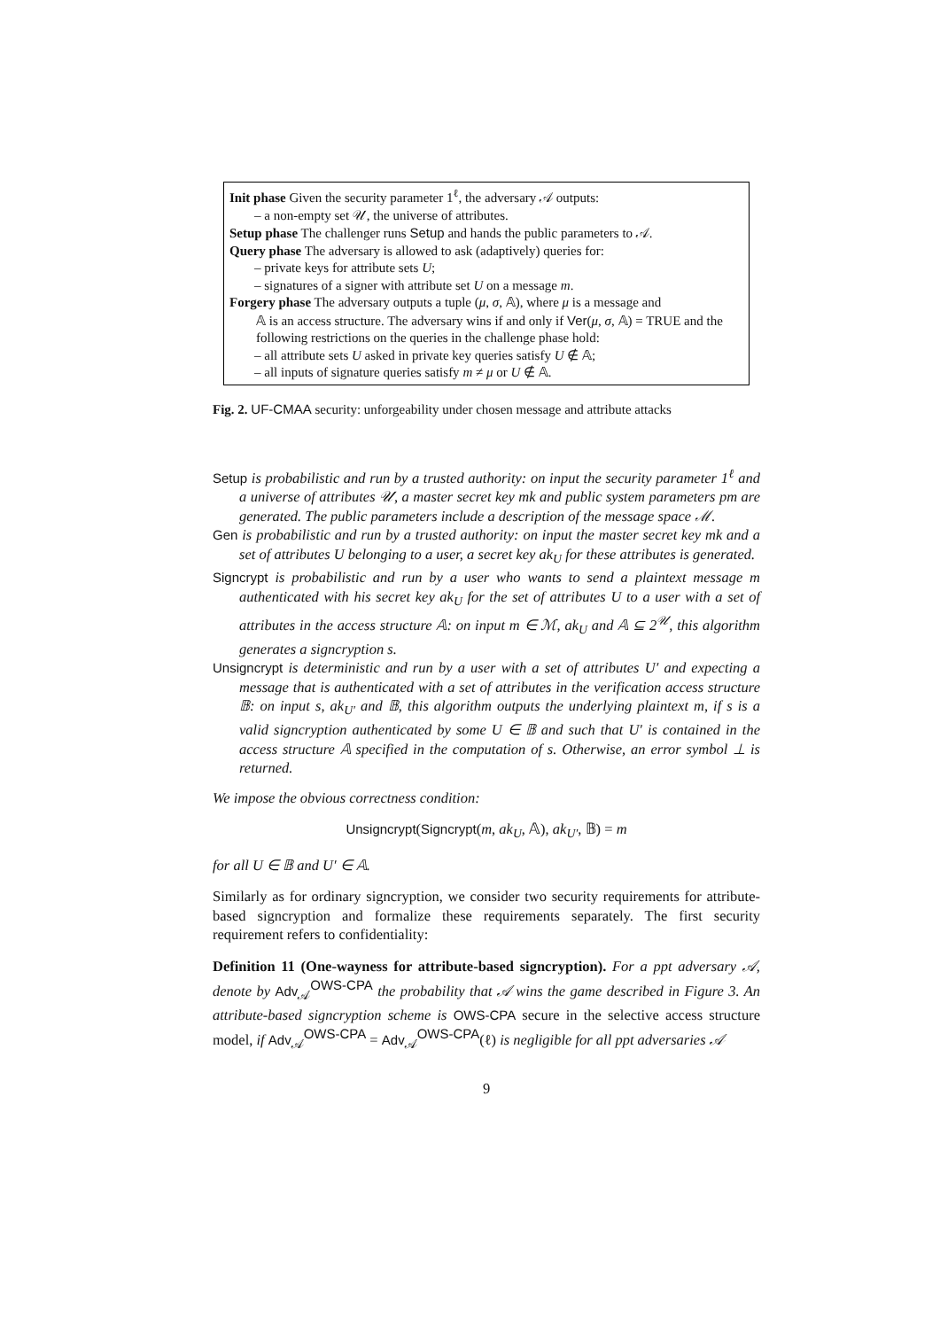Init phase Given the security parameter 1<sup>ℓ</sup>, the adversary 𝒜 outputs:
– a non-empty set 𝒰, the universe of attributes.
Setup phase The challenger runs Setup and hands the public parameters to 𝒜.
Query phase The adversary is allowed to ask (adaptively) queries for:
– private keys for attribute sets U;
– signatures of a signer with attribute set U on a message m.
Forgery phase The adversary outputs a tuple (μ, σ, 𝔸), where μ is a message and
𝔸 is an access structure. The adversary wins if and only if Ver(μ, σ, 𝔸) = TRUE and the following restrictions on the queries in the challenge phase hold:
– all attribute sets U asked in private key queries satisfy U ∉ 𝔸;
– all inputs of signature queries satisfy m ≠ μ or U ∉ 𝔸.
Fig. 2. UF-CMAA security: unforgeability under chosen message and attribute attacks
Setup is probabilistic and run by a trusted authority: on input the security parameter 1<sup>ℓ</sup> and a universe of attributes 𝒰, a master secret key mk and public system parameters pm are generated. The public parameters include a description of the message space ℳ.
Gen is probabilistic and run by a trusted authority: on input the master secret key mk and a set of attributes U belonging to a user, a secret key ak<sub>U</sub> for these attributes is generated.
Signcrypt is probabilistic and run by a user who wants to send a plaintext message m authenticated with his secret key ak<sub>U</sub> for the set of attributes U to a user with a set of attributes in the access structure 𝔸: on input m ∈ ℳ, ak<sub>U</sub> and 𝔸 ⊆ 2<sup>𝒰</sup>, this algorithm generates a signcryption s.
Unsigncrypt is deterministic and run by a user with a set of attributes U′ and expecting a message that is authenticated with a set of attributes in the verification access structure 𝔹: on input s, ak<sub>U′</sub> and 𝔹, this algorithm outputs the underlying plaintext m, if s is a valid signcryption authenticated by some U ∈ 𝔹 and such that U′ is contained in the access structure 𝔸 specified in the computation of s. Otherwise, an error symbol ⊥ is returned.
We impose the obvious correctness condition:
Unsigncrypt(Signcrypt(m, ak<sub>U</sub>, 𝔸), ak<sub>U′</sub>, 𝔹) = m
for all U ∈ 𝔹 and U′ ∈ 𝔸.
Similarly as for ordinary signcryption, we consider two security requirements for attribute-based signcryption and formalize these requirements separately. The first security requirement refers to confidentiality:
Definition 11 (One-wayness for attribute-based signcryption). For a ppt adversary 𝒜, denote by Adv<sub>𝒜</sub><sup>OWS-CPA</sup> the probability that 𝒜 wins the game described in Figure 3. An attribute-based signcryption scheme is OWS-CPA secure in the selective access structure model, if Adv<sub>𝒜</sub><sup>OWS-CPA</sup> = Adv<sub>𝒜</sub><sup>OWS-CPA</sup>(ℓ) is negligible for all ppt adversaries 𝒜
9